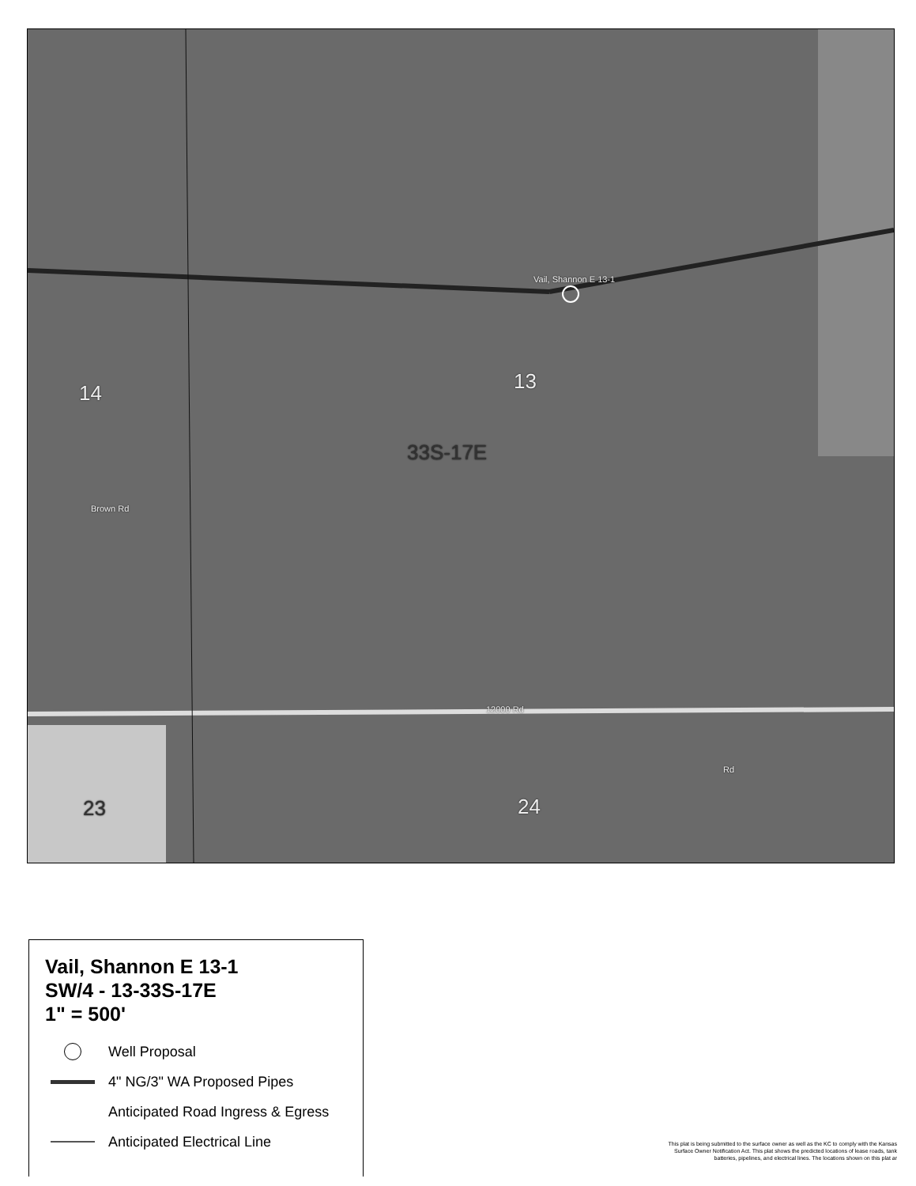Vail, Shannon E 13-1
13
33S-17E
14
23 24
12000 Rd
Brown Rd
Rd
Vail, Shannon E 13-1
SW/4 - 13-33S-17E
1" = 500'
Well Proposal
4" NG/3" WA Proposed Pipes
Anticipated Road Ingress & Egress
Anticipated Electrical Line
This plat is being submitted to the surface owner as well as the KC to comply with the Kansas Surface Owner Notification Act. This plat shows the predicted locations of lease roads, tank batteries, pipelines, and electrical lines. The locations shown on this plat ar